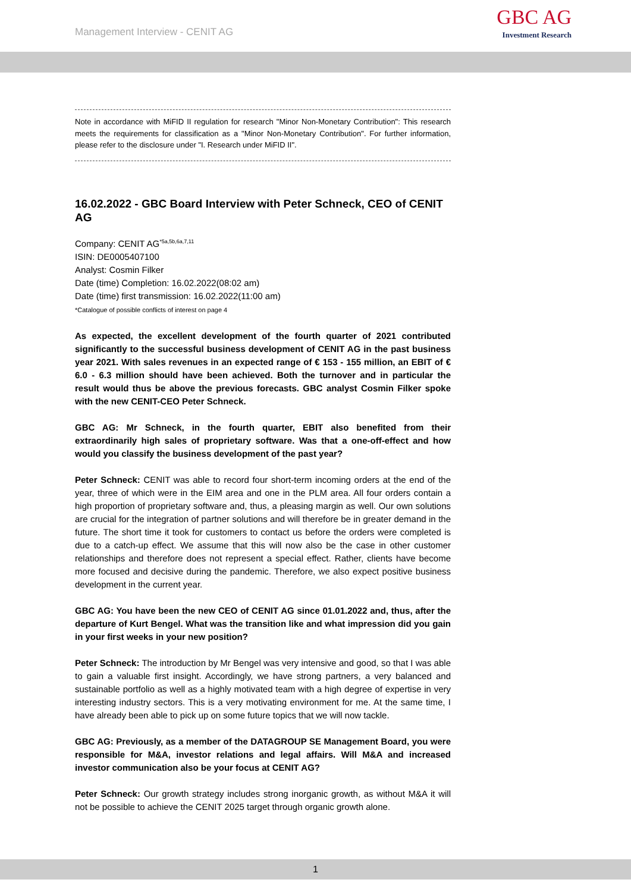Management Interview - CENIT AG
GBC AG
Investment Research
Note in accordance with MiFID II regulation for research "Minor Non-Monetary Contribution": This research meets the requirements for classification as a "Minor Non-Monetary Contribution". For further information, please refer to the disclosure under "I. Research under MiFID II".
16.02.2022 - GBC Board Interview with Peter Schneck, CEO of CENIT AG
Company: CENIT AG<sup>*5a,5b,6a,7,11</sup>
ISIN: DE0005407100
Analyst: Cosmin Filker
Date (time) Completion: 16.02.2022(08:02 am)
Date (time) first transmission: 16.02.2022(11:00 am)
*Catalogue of possible conflicts of interest on page 4
As expected, the excellent development of the fourth quarter of 2021 contributed significantly to the successful business development of CENIT AG in the past business year 2021. With sales revenues in an expected range of € 153 - 155 million, an EBIT of € 6.0 - 6.3 million should have been achieved. Both the turnover and in particular the result would thus be above the previous forecasts. GBC analyst Cosmin Filker spoke with the new CENIT-CEO Peter Schneck.
GBC AG: Mr Schneck, in the fourth quarter, EBIT also benefited from their extraordinarily high sales of proprietary software. Was that a one-off-effect and how would you classify the business development of the past year?
Peter Schneck: CENIT was able to record four short-term incoming orders at the end of the year, three of which were in the EIM area and one in the PLM area. All four orders contain a high proportion of proprietary software and, thus, a pleasing margin as well. Our own solutions are crucial for the integration of partner solutions and will therefore be in greater demand in the future. The short time it took for customers to contact us before the orders were completed is due to a catch-up effect. We assume that this will now also be the case in other customer relationships and therefore does not represent a special effect. Rather, clients have become more focused and decisive during the pandemic. Therefore, we also expect positive business development in the current year.
GBC AG: You have been the new CEO of CENIT AG since 01.01.2022 and, thus, after the departure of Kurt Bengel. What was the transition like and what impression did you gain in your first weeks in your new position?
Peter Schneck: The introduction by Mr Bengel was very intensive and good, so that I was able to gain a valuable first insight. Accordingly, we have strong partners, a very balanced and sustainable portfolio as well as a highly motivated team with a high degree of expertise in very interesting industry sectors. This is a very motivating environment for me. At the same time, I have already been able to pick up on some future topics that we will now tackle.
GBC AG: Previously, as a member of the DATAGROUP SE Management Board, you were responsible for M&A, investor relations and legal affairs. Will M&A and increased investor communication also be your focus at CENIT AG?
Peter Schneck: Our growth strategy includes strong inorganic growth, as without M&A it will not be possible to achieve the CENIT 2025 target through organic growth alone.
1